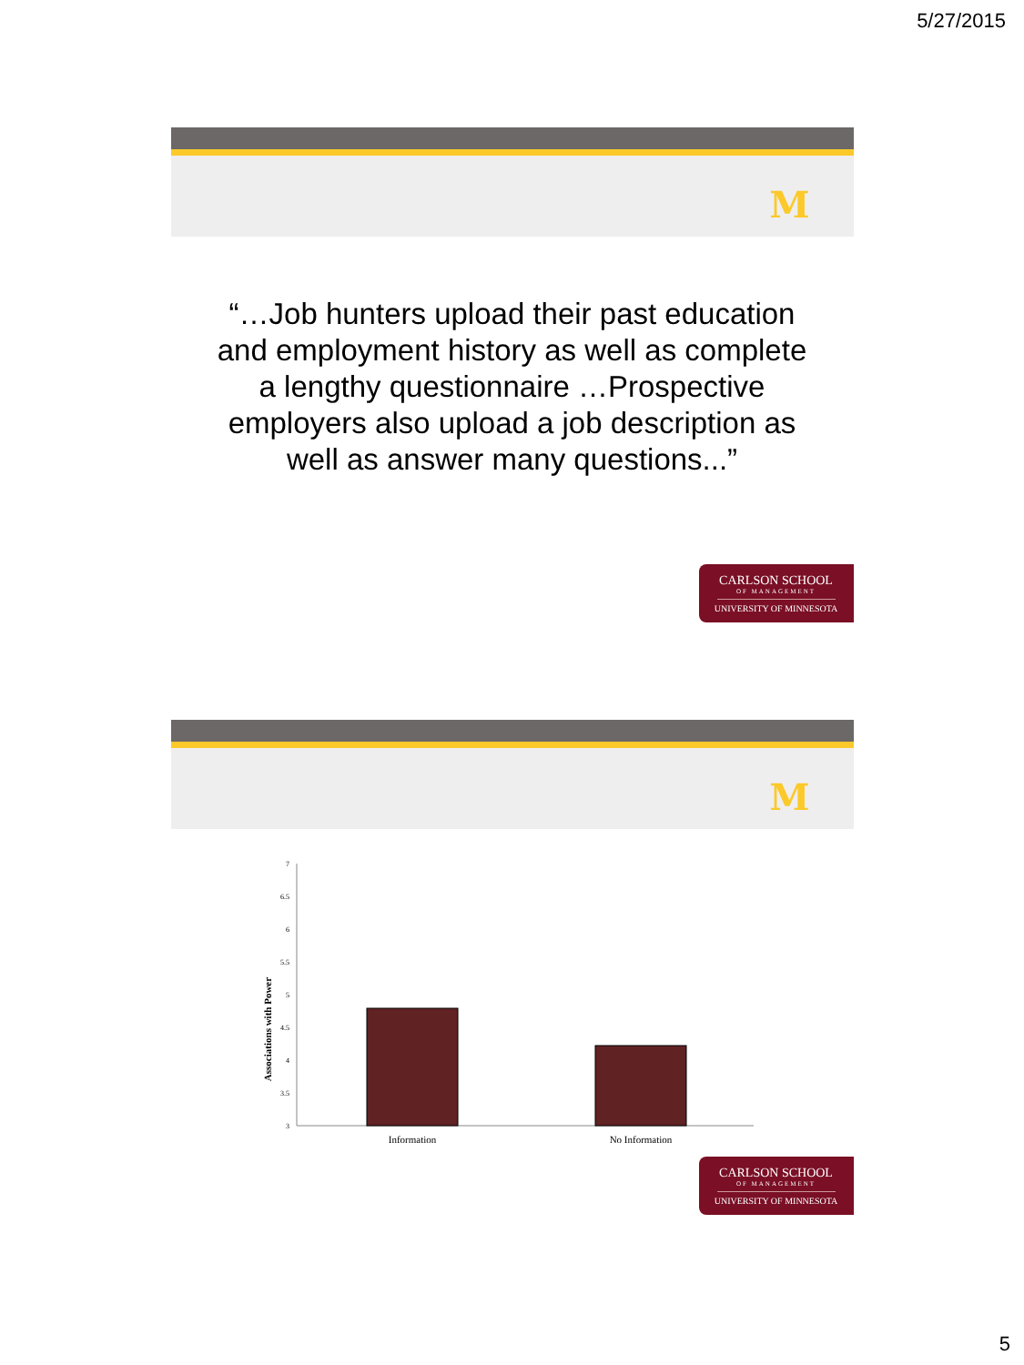5/27/2015
M
“…Job hunters upload their past education and employment history as well as complete a lengthy questionnaire …Prospective employers also upload a job description as well as answer many questions...”
CARLSON SCHOOL
OF MANAGEMENT
UNIVERSITY OF MINNESOTA
M
Associations with Power
7
6.5
6
5.5
5
4.5
4
3.5
3
Information
No Information
CARLSON SCHOOL
OF MANAGEMENT
UNIVERSITY OF MINNESOTA
5